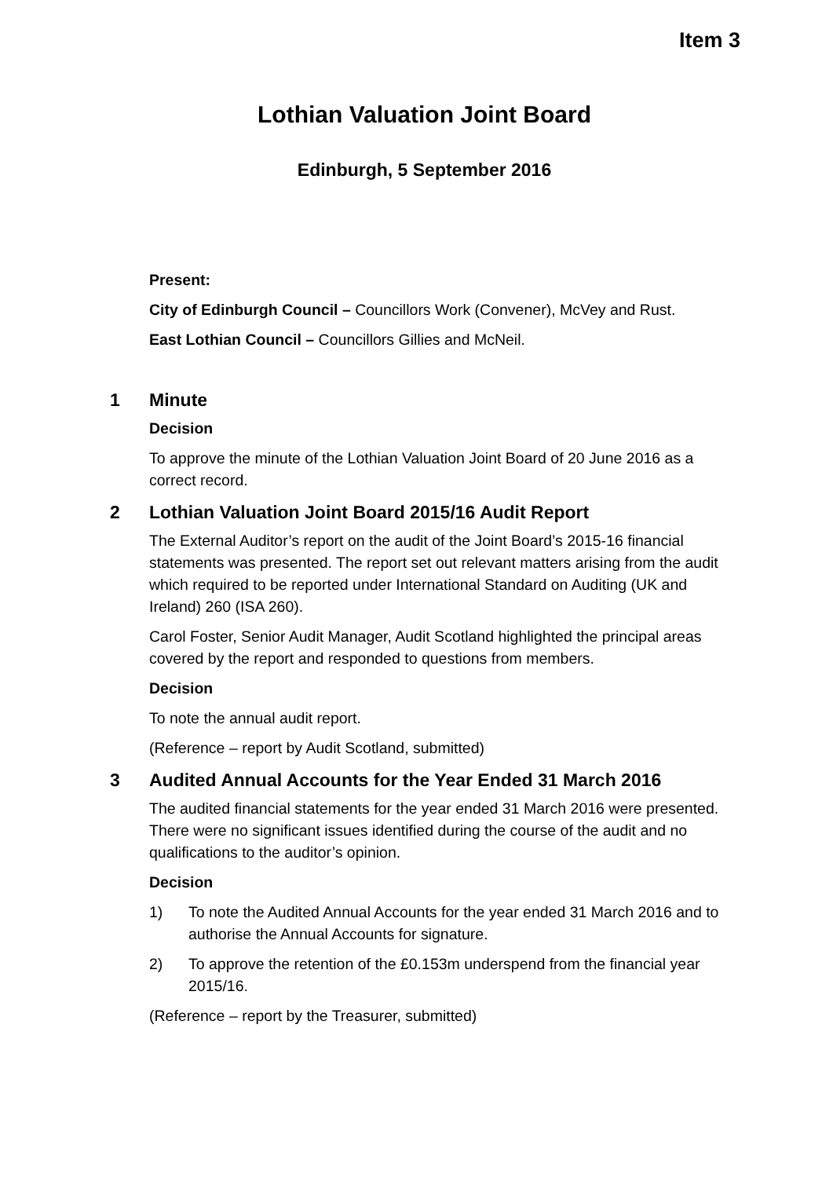Item 3
Lothian Valuation Joint Board
Edinburgh, 5 September 2016
Present:
City of Edinburgh Council – Councillors Work (Convener), McVey and Rust.
East Lothian Council – Councillors Gillies and McNeil.
1 Minute
Decision
To approve the minute of the Lothian Valuation Joint Board of 20 June 2016 as a correct record.
2 Lothian Valuation Joint Board 2015/16 Audit Report
The External Auditor’s report on the audit of the Joint Board’s 2015-16 financial statements was presented. The report set out relevant matters arising from the audit which required to be reported under International Standard on Auditing (UK and Ireland) 260 (ISA 260).
Carol Foster, Senior Audit Manager, Audit Scotland highlighted the principal areas covered by the report and responded to questions from members.
Decision
To note the annual audit report.
(Reference – report by Audit Scotland, submitted)
3 Audited Annual Accounts for the Year Ended 31 March 2016
The audited financial statements for the year ended 31 March 2016 were presented. There were no significant issues identified during the course of the audit and no qualifications to the auditor’s opinion.
Decision
1) To note the Audited Annual Accounts for the year ended 31 March 2016 and to authorise the Annual Accounts for signature.
2) To approve the retention of the £0.153m underspend from the financial year 2015/16.
(Reference – report by the Treasurer, submitted)